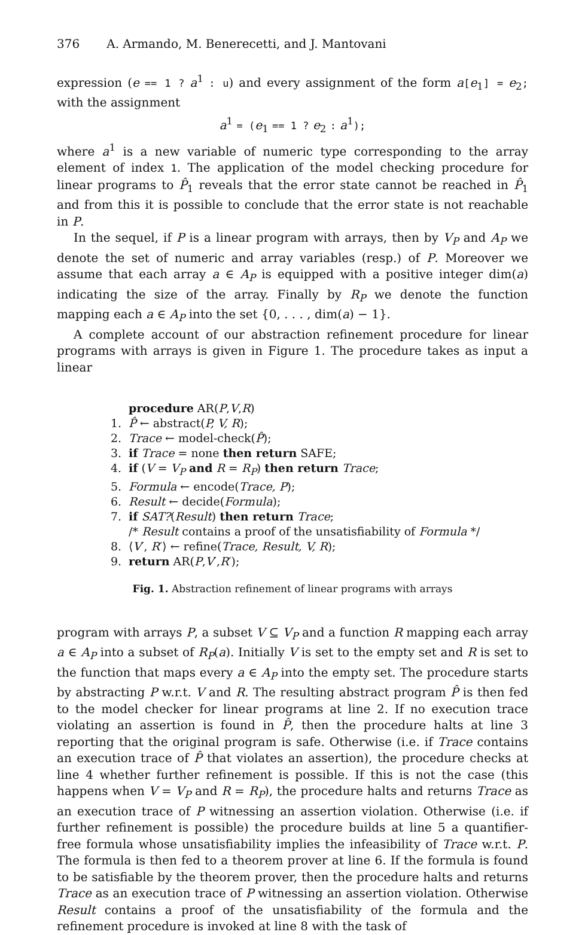376 A. Armando, M. Benerecetti, and J. Mantovani
expression (e == 1 ? a<sup>1</sup> : u) and every assignment of the form a[e<sub>1</sub>] = e<sub>2</sub>; with the assignment
a<sup>1</sup> = (e<sub>1</sub> == 1 ? e<sub>2</sub> : a<sup>1</sup>);
where a<sup>1</sup> is a new variable of numeric type corresponding to the array element of index 1. The application of the model checking procedure for linear programs to P̂<sub>1</sub> reveals that the error state cannot be reached in P̂<sub>1</sub> and from this it is possible to conclude that the error state is not reachable in P.
In the sequel, if P is a linear program with arrays, then by V<sub>P</sub> and A<sub>P</sub> we denote the set of numeric and array variables (resp.) of P. Moreover we assume that each array a ∈ A<sub>P</sub> is equipped with a positive integer dim(a) indicating the size of the array. Finally by R<sub>P</sub> we denote the function mapping each a ∈ A<sub>P</sub> into the set {0, . . . , dim(a) − 1}.
A complete account of our abstraction refinement procedure for linear programs with arrays is given in Figure 1. The procedure takes as input a linear
procedure AR(P,V,R)
1. P̂ ← abstract(P, V, R);
2. Trace ← model-check(P̂);
3. if Trace = none then return SAFE;
4. if (V = V<sub>P</sub> and R = R<sub>P</sub>) then return Trace;
5. Formula ← encode(Trace, P);
6. Result ← decide(Formula);
7. if SAT?(Result) then return Trace;
/* Result contains a proof of the unsatisfiability of Formula */
8. ⟨V′, R′⟩ ← refine(Trace, Result, V, R);
9. return AR(P,V′,R′);
Fig. 1. Abstraction refinement of linear programs with arrays
program with arrays P, a subset V ⊆ V<sub>P</sub> and a function R mapping each array a ∈ A<sub>P</sub> into a subset of R<sub>P</sub>(a). Initially V is set to the empty set and R is set to the function that maps every a ∈ A<sub>P</sub> into the empty set. The procedure starts by abstracting P w.r.t. V and R. The resulting abstract program P̂ is then fed to the model checker for linear programs at line 2. If no execution trace violating an assertion is found in P̂, then the procedure halts at line 3 reporting that the original program is safe. Otherwise (i.e. if Trace contains an execution trace of P̂ that violates an assertion), the procedure checks at line 4 whether further refinement is possible. If this is not the case (this happens when V = V<sub>P</sub> and R = R<sub>P</sub>), the procedure halts and returns Trace as an execution trace of P witnessing an assertion violation. Otherwise (i.e. if further refinement is possible) the procedure builds at line 5 a quantifier-free formula whose unsatisfiability implies the infeasibility of Trace w.r.t. P. The formula is then fed to a theorem prover at line 6. If the formula is found to be satisfiable by the theorem prover, then the procedure halts and returns Trace as an execution trace of P witnessing an assertion violation. Otherwise Result contains a proof of the unsatisfiability of the formula and the refinement procedure is invoked at line 8 with the task of